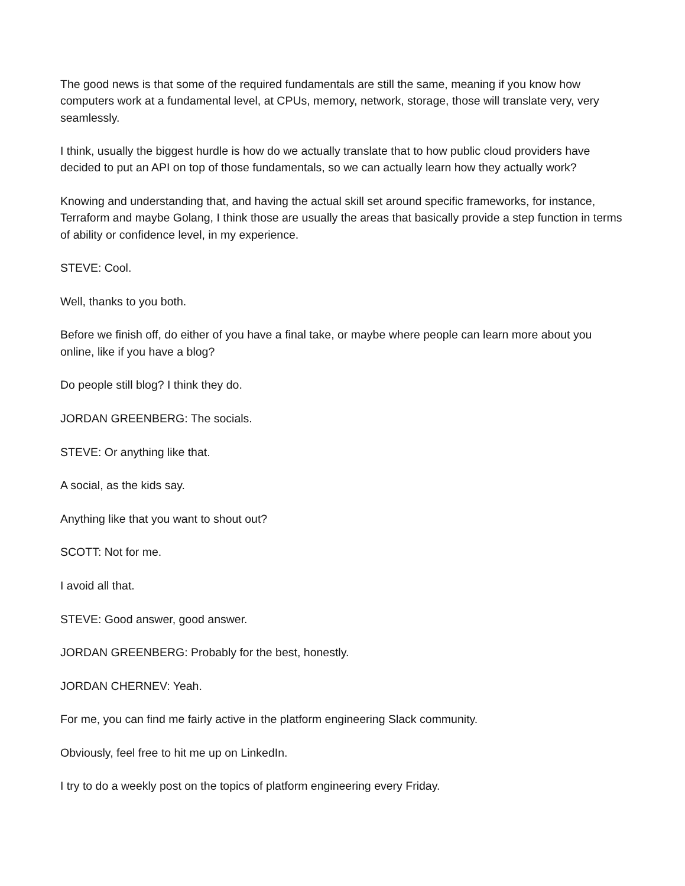The good news is that some of the required fundamentals are still the same, meaning if you know how computers work at a fundamental level, at CPUs, memory, network, storage, those will translate very, very seamlessly.
I think, usually the biggest hurdle is how do we actually translate that to how public cloud providers have decided to put an API on top of those fundamentals, so we can actually learn how they actually work?
Knowing and understanding that, and having the actual skill set around specific frameworks, for instance, Terraform and maybe Golang, I think those are usually the areas that basically provide a step function in terms of ability or confidence level, in my experience.
STEVE: Cool.
Well, thanks to you both.
Before we finish off, do either of you have a final take, or maybe where people can learn more about you online, like if you have a blog?
Do people still blog? I think they do.
JORDAN GREENBERG: The socials.
STEVE: Or anything like that.
A social, as the kids say.
Anything like that you want to shout out?
SCOTT: Not for me.
I avoid all that.
STEVE: Good answer, good answer.
JORDAN GREENBERG: Probably for the best, honestly.
JORDAN CHERNEV: Yeah.
For me, you can find me fairly active in the platform engineering Slack community.
Obviously, feel free to hit me up on LinkedIn.
I try to do a weekly post on the topics of platform engineering every Friday.